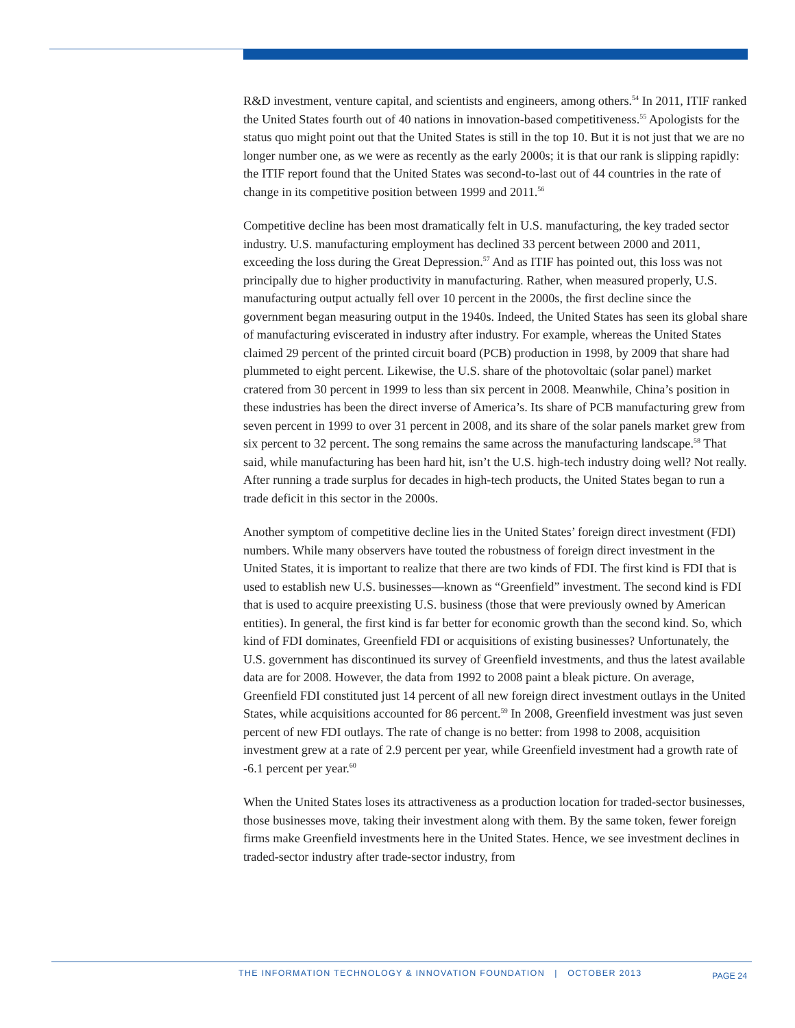R&D investment, venture capital, and scientists and engineers, among others.<sup>54</sup> In 2011, ITIF ranked the United States fourth out of 40 nations in innovation-based competitiveness.<sup>55</sup> Apologists for the status quo might point out that the United States is still in the top 10. But it is not just that we are no longer number one, as we were as recently as the early 2000s; it is that our rank is slipping rapidly: the ITIF report found that the United States was second-to-last out of 44 countries in the rate of change in its competitive position between 1999 and 2011.<sup>56</sup>
Competitive decline has been most dramatically felt in U.S. manufacturing, the key traded sector industry. U.S. manufacturing employment has declined 33 percent between 2000 and 2011, exceeding the loss during the Great Depression.<sup>57</sup> And as ITIF has pointed out, this loss was not principally due to higher productivity in manufacturing. Rather, when measured properly, U.S. manufacturing output actually fell over 10 percent in the 2000s, the first decline since the government began measuring output in the 1940s. Indeed, the United States has seen its global share of manufacturing eviscerated in industry after industry. For example, whereas the United States claimed 29 percent of the printed circuit board (PCB) production in 1998, by 2009 that share had plummeted to eight percent. Likewise, the U.S. share of the photovoltaic (solar panel) market cratered from 30 percent in 1999 to less than six percent in 2008. Meanwhile, China’s position in these industries has been the direct inverse of America’s. Its share of PCB manufacturing grew from seven percent in 1999 to over 31 percent in 2008, and its share of the solar panels market grew from six percent to 32 percent. The song remains the same across the manufacturing landscape.<sup>58</sup> That said, while manufacturing has been hard hit, isn’t the U.S. high-tech industry doing well? Not really. After running a trade surplus for decades in high-tech products, the United States began to run a trade deficit in this sector in the 2000s.
Another symptom of competitive decline lies in the United States’ foreign direct investment (FDI) numbers. While many observers have touted the robustness of foreign direct investment in the United States, it is important to realize that there are two kinds of FDI. The first kind is FDI that is used to establish new U.S. businesses—known as “Greenfield” investment. The second kind is FDI that is used to acquire preexisting U.S. business (those that were previously owned by American entities). In general, the first kind is far better for economic growth than the second kind. So, which kind of FDI dominates, Greenfield FDI or acquisitions of existing businesses? Unfortunately, the U.S. government has discontinued its survey of Greenfield investments, and thus the latest available data are for 2008. However, the data from 1992 to 2008 paint a bleak picture. On average, Greenfield FDI constituted just 14 percent of all new foreign direct investment outlays in the United States, while acquisitions accounted for 86 percent.<sup>59</sup> In 2008, Greenfield investment was just seven percent of new FDI outlays. The rate of change is no better: from 1998 to 2008, acquisition investment grew at a rate of 2.9 percent per year, while Greenfield investment had a growth rate of -6.1 percent per year.<sup>60</sup>
When the United States loses its attractiveness as a production location for traded-sector businesses, those businesses move, taking their investment along with them. By the same token, fewer foreign firms make Greenfield investments here in the United States. Hence, we see investment declines in traded-sector industry after trade-sector industry, from
THE INFORMATION TECHNOLOGY & INNOVATION FOUNDATION | OCTOBER 2013
PAGE 24